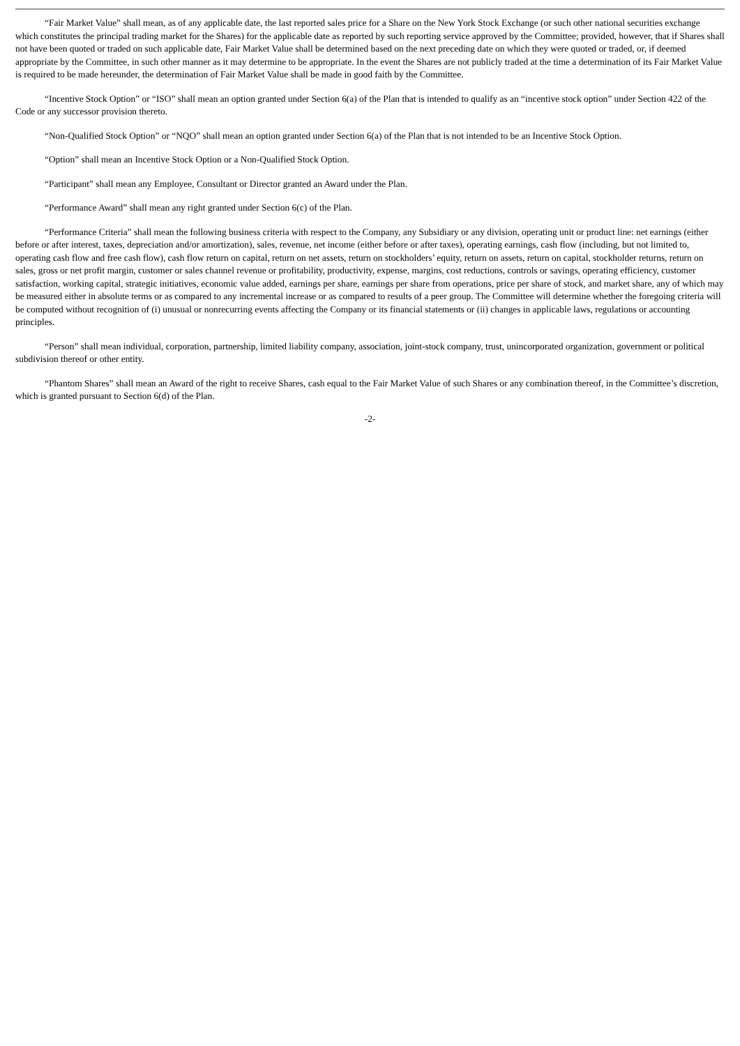“Fair Market Value” shall mean, as of any applicable date, the last reported sales price for a Share on the New York Stock Exchange (or such other national securities exchange which constitutes the principal trading market for the Shares) for the applicable date as reported by such reporting service approved by the Committee; provided, however, that if Shares shall not have been quoted or traded on such applicable date, Fair Market Value shall be determined based on the next preceding date on which they were quoted or traded, or, if deemed appropriate by the Committee, in such other manner as it may determine to be appropriate. In the event the Shares are not publicly traded at the time a determination of its Fair Market Value is required to be made hereunder, the determination of Fair Market Value shall be made in good faith by the Committee.
“Incentive Stock Option” or “ISO” shall mean an option granted under Section 6(a) of the Plan that is intended to qualify as an “incentive stock option” under Section 422 of the Code or any successor provision thereto.
“Non-Qualified Stock Option” or “NQO” shall mean an option granted under Section 6(a) of the Plan that is not intended to be an Incentive Stock Option.
“Option” shall mean an Incentive Stock Option or a Non-Qualified Stock Option.
“Participant” shall mean any Employee, Consultant or Director granted an Award under the Plan.
“Performance Award” shall mean any right granted under Section 6(c) of the Plan.
“Performance Criteria” shall mean the following business criteria with respect to the Company, any Subsidiary or any division, operating unit or product line: net earnings (either before or after interest, taxes, depreciation and/or amortization), sales, revenue, net income (either before or after taxes), operating earnings, cash flow (including, but not limited to, operating cash flow and free cash flow), cash flow return on capital, return on net assets, return on stockholders’ equity, return on assets, return on capital, stockholder returns, return on sales, gross or net profit margin, customer or sales channel revenue or profitability, productivity, expense, margins, cost reductions, controls or savings, operating efficiency, customer satisfaction, working capital, strategic initiatives, economic value added, earnings per share, earnings per share from operations, price per share of stock, and market share, any of which may be measured either in absolute terms or as compared to any incremental increase or as compared to results of a peer group. The Committee will determine whether the foregoing criteria will be computed without recognition of (i) unusual or nonrecurring events affecting the Company or its financial statements or (ii) changes in applicable laws, regulations or accounting principles.
“Person” shall mean individual, corporation, partnership, limited liability company, association, joint-stock company, trust, unincorporated organization, government or political subdivision thereof or other entity.
“Phantom Shares” shall mean an Award of the right to receive Shares, cash equal to the Fair Market Value of such Shares or any combination thereof, in the Committee’s discretion, which is granted pursuant to Section 6(d) of the Plan.
-2-